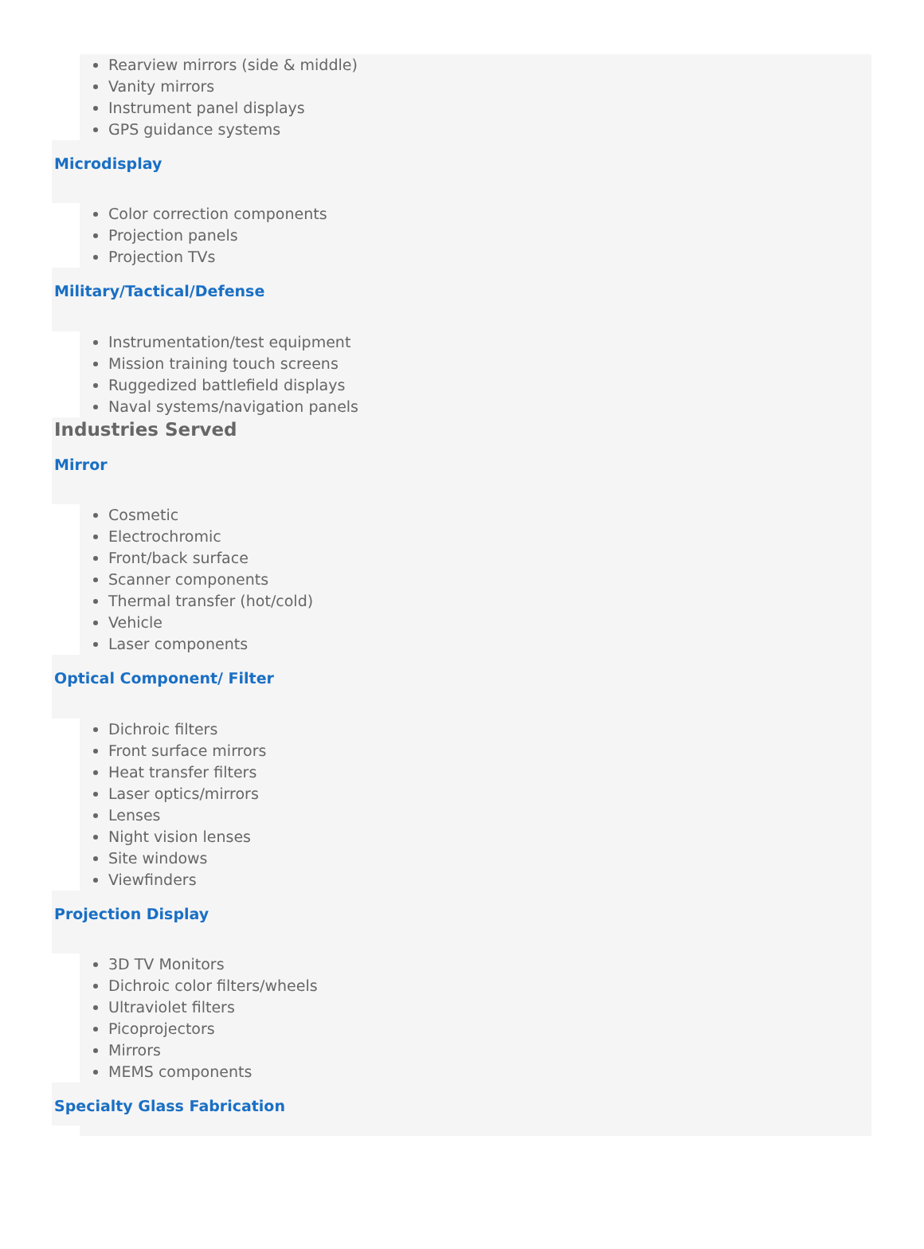Rearview mirrors (side & middle)
Vanity mirrors
Instrument panel displays
GPS guidance systems
Microdisplay
Color correction components
Projection panels
Projection TVs
Military/Tactical/Defense
Instrumentation/test equipment
Mission training touch screens
Ruggedized battlefield displays
Naval systems/navigation panels
Industries Served
Mirror
Cosmetic
Electrochromic
Front/back surface
Scanner components
Thermal transfer (hot/cold)
Vehicle
Laser components
Optical Component/ Filter
Dichroic filters
Front surface mirrors
Heat transfer filters
Laser optics/mirrors
Lenses
Night vision lenses
Site windows
Viewfinders
Projection Display
3D TV Monitors
Dichroic color filters/wheels
Ultraviolet filters
Picoprojectors
Mirrors
MEMS components
Specialty Glass Fabrication